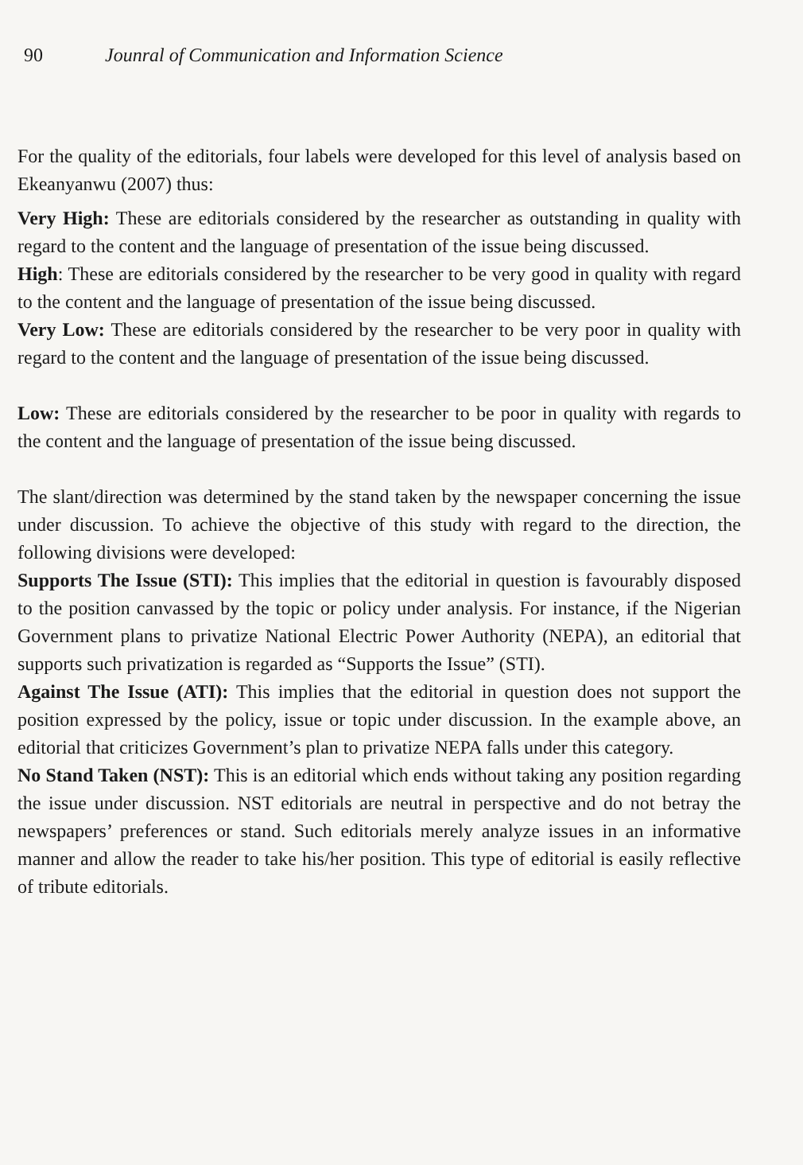90 Jounral of Communication and Information Science
For the quality of the editorials, four labels were developed for this level of analysis based on Ekeanyanwu (2007) thus:
Very High: These are editorials considered by the researcher as outstanding in quality with regard to the content and the language of presentation of the issue being discussed.
High: These are editorials considered by the researcher to be very good in quality with regard to the content and the language of presentation of the issue being discussed.
Very Low: These are editorials considered by the researcher to be very poor in quality with regard to the content and the language of presentation of the issue being discussed.
Low: These are editorials considered by the researcher to be poor in quality with regards to the content and the language of presentation of the issue being discussed.
The slant/direction was determined by the stand taken by the newspaper concerning the issue under discussion. To achieve the objective of this study with regard to the direction, the following divisions were developed:
Supports The Issue (STI): This implies that the editorial in question is favourably disposed to the position canvassed by the topic or policy under analysis. For instance, if the Nigerian Government plans to privatize National Electric Power Authority (NEPA), an editorial that supports such privatization is regarded as “Supports the Issue” (STI).
Against The Issue (ATI): This implies that the editorial in question does not support the position expressed by the policy, issue or topic under discussion. In the example above, an editorial that criticizes Government’s plan to privatize NEPA falls under this category.
No Stand Taken (NST): This is an editorial which ends without taking any position regarding the issue under discussion. NST editorials are neutral in perspective and do not betray the newspapers’ preferences or stand. Such editorials merely analyze issues in an informative manner and allow the reader to take his/her position. This type of editorial is easily reflective of tribute editorials.